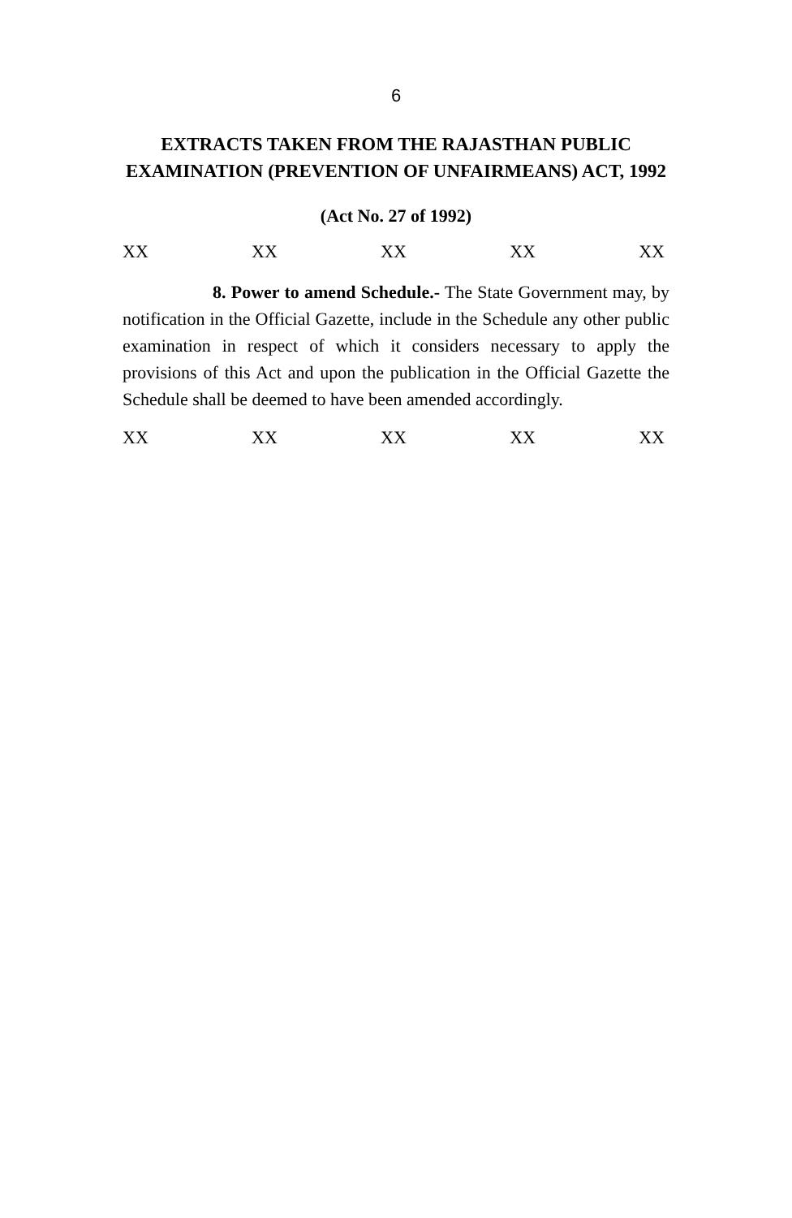6
EXTRACTS TAKEN FROM THE RAJASTHAN PUBLIC EXAMINATION (PREVENTION OF UNFAIRMEANS) ACT, 1992
(Act No. 27 of 1992)
XX XX XX XX XX
8. Power to amend Schedule.- The State Government may, by notification in the Official Gazette, include in the Schedule any other public examination in respect of which it considers necessary to apply the provisions of this Act and upon the publication in the Official Gazette the Schedule shall be deemed to have been amended accordingly.
XX XX XX XX XX